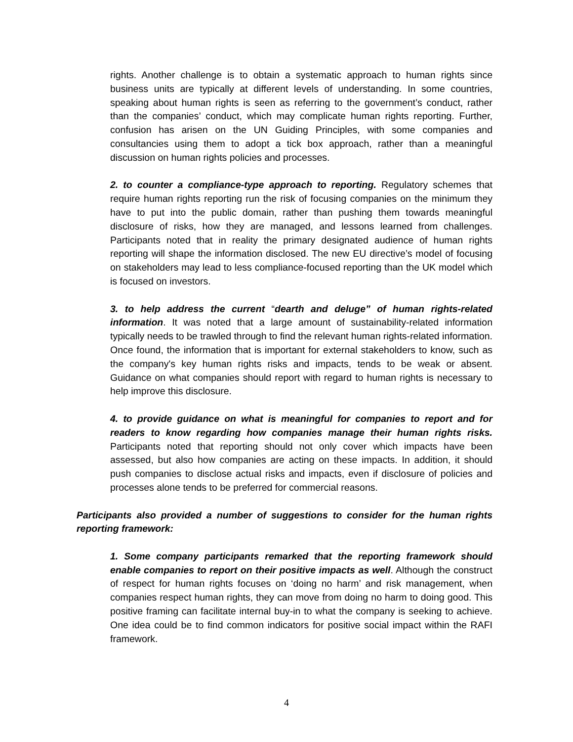rights. Another challenge is to obtain a systematic approach to human rights since business units are typically at different levels of understanding. In some countries, speaking about human rights is seen as referring to the government’s conduct, rather than the companies’ conduct, which may complicate human rights reporting. Further, confusion has arisen on the UN Guiding Principles, with some companies and consultancies using them to adopt a tick box approach, rather than a meaningful discussion on human rights policies and processes.
2. to counter a compliance-type approach to reporting. Regulatory schemes that require human rights reporting run the risk of focusing companies on the minimum they have to put into the public domain, rather than pushing them towards meaningful disclosure of risks, how they are managed, and lessons learned from challenges. Participants noted that in reality the primary designated audience of human rights reporting will shape the information disclosed. The new EU directive’s model of focusing on stakeholders may lead to less compliance-focused reporting than the UK model which is focused on investors.
3. to help address the current “dearth and deluge” of human rights-related information. It was noted that a large amount of sustainability-related information typically needs to be trawled through to find the relevant human rights-related information. Once found, the information that is important for external stakeholders to know, such as the company's key human rights risks and impacts, tends to be weak or absent. Guidance on what companies should report with regard to human rights is necessary to help improve this disclosure.
4. to provide guidance on what is meaningful for companies to report and for readers to know regarding how companies manage their human rights risks. Participants noted that reporting should not only cover which impacts have been assessed, but also how companies are acting on these impacts. In addition, it should push companies to disclose actual risks and impacts, even if disclosure of policies and processes alone tends to be preferred for commercial reasons.
Participants also provided a number of suggestions to consider for the human rights reporting framework:
1. Some company participants remarked that the reporting framework should enable companies to report on their positive impacts as well. Although the construct of respect for human rights focuses on ‘doing no harm’ and risk management, when companies respect human rights, they can move from doing no harm to doing good. This positive framing can facilitate internal buy-in to what the company is seeking to achieve. One idea could be to find common indicators for positive social impact within the RAFI framework.
4